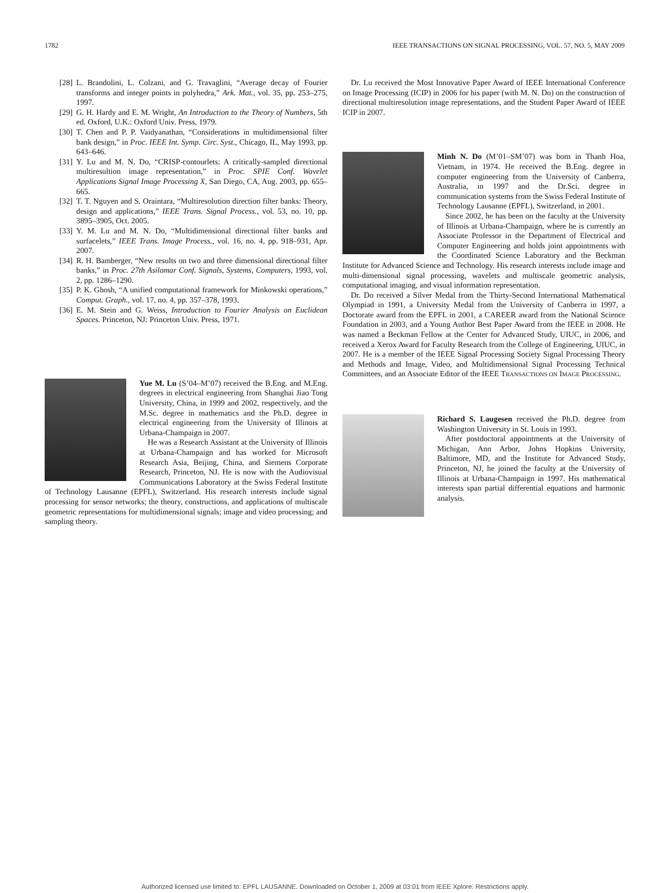1782 IEEE TRANSACTIONS ON SIGNAL PROCESSING, VOL. 57, NO. 5, MAY 2009
[28] L. Brandolini, L. Colzani, and G. Travaglini, “Average decay of Fourier transforms and integer points in polyhedra,” Ark. Mat., vol. 35, pp. 253–275, 1997.
[29] G. H. Hardy and E. M. Wright, An Introduction to the Theory of Numbers, 5th ed. Oxford, U.K.: Oxford Univ. Press, 1979.
[30] T. Chen and P. P. Vaidyanathan, “Considerations in multidimensional filter bank design,” in Proc. IEEE Int. Symp. Circ. Syst., Chicago, IL, May 1993, pp. 643–646.
[31] Y. Lu and M. N. Do, “CRISP-contourlets: A critically-sampled directional multiresultion image representation,” in Proc. SPIE Conf. Wavelet Applications Signal Image Processing X, San Diego, CA, Aug. 2003, pp. 655–665.
[32] T. T. Nguyen and S. Oraintara, “Multiresolution direction filter banks: Theory, design and applications,” IEEE Trans. Signal Process., vol. 53, no. 10, pp. 3895–3905, Oct. 2005.
[33] Y. M. Lu and M. N. Do, “Multidimensional directional filter banks and surfacelets,” IEEE Trans. Image Process., vol. 16, no. 4, pp. 918–931, Apr. 2007.
[34] R. H. Bamberger, “New results on two and three dimensional directional filter banks,” in Proc. 27th Asilomar Conf. Signals, Systems, Computers, 1993, vol. 2, pp. 1286–1290.
[35] P. K. Ghosh, “A unified computational framework for Minkowski operations,” Comput. Graph., vol. 17, no. 4, pp. 357–378, 1993.
[36] E. M. Stein and G. Weiss, Introduction to Fourier Analysis on Euclidean Spaces. Princeton, NJ: Princeton Univ. Press, 1971.
Yue M. Lu (S’04–M’07) received the B.Eng. and M.Eng. degrees in electrical engineering from Shanghai Jiao Tong University, China, in 1999 and 2002, respectively, and the M.Sc. degree in mathematics and the Ph.D. degree in electrical engineering from the University of Illinois at Urbana-Champaign in 2007.
He was a Research Assistant at the University of Illinois at Urbana-Champaign and has worked for Microsoft Research Asia, Beijing, China, and Siemens Corporate Research, Princeton, NJ. He is now with the Audiovisual Communications Laboratory at the Swiss Federal Institute of Technology Lausanne (EPFL), Switzerland. His research interests include signal processing for sensor networks; the theory, constructions, and applications of multiscale geometric representations for multidimensional signals; image and video processing; and sampling theory.
Dr. Lu received the Most Innovative Paper Award of IEEE International Conference on Image Processing (ICIP) in 2006 for his paper (with M. N. Do) on the construction of directional multiresolution image representations, and the Student Paper Award of IEEE ICIP in 2007.
Minh N. Do (M’01–SM’07) was born in Thanh Hoa, Vietnam, in 1974. He received the B.Eng. degree in computer engineering from the University of Canberra, Australia, in 1997 and the Dr.Sci. degree in communication systems from the Swiss Federal Institute of Technology Lausanne (EPFL), Switzerland, in 2001.
Since 2002, he has been on the faculty at the University of Illinois at Urbana-Champaign, where he is currently an Associate Professor in the Department of Electrical and Computer Engineering and holds joint appointments with the Coordinated Science Laboratory and the Beckman Institute for Advanced Science and Technology. His research interests include image and multi-dimensional signal processing, wavelets and multiscale geometric analysis, computational imaging, and visual information representation.
Dr. Do received a Silver Medal from the Thirty-Second International Mathematical Olympiad in 1991, a University Medal from the University of Canberra in 1997, a Doctorate award from the EPFL in 2001, a CAREER award from the National Science Foundation in 2003, and a Young Author Best Paper Award from the IEEE in 2008. He was named a Beckman Fellow at the Center for Advanced Study, UIUC, in 2006, and received a Xerox Award for Faculty Research from the College of Engineering, UIUC, in 2007. He is a member of the IEEE Signal Processing Society Signal Processing Theory and Methods and Image, Video, and Multidimensional Signal Processing Technical Committees, and an Associate Editor of the IEEE TRANSACTIONS ON IMAGE PROCESSING.
Richard S. Laugesen received the Ph.D. degree from Washington University in St. Louis in 1993.
After postdoctoral appointments at the University of Michigan, Ann Arbor, Johns Hopkins University, Baltimore, MD, and the Institute for Advanced Study, Princeton, NJ, he joined the faculty at the University of Illinois at Urbana-Champaign in 1997. His mathematical interests span partial differential equations and harmonic analysis.
Authorized licensed use limited to: EPFL LAUSANNE. Downloaded on October 1, 2009 at 03:01 from IEEE Xplore. Restrictions apply.